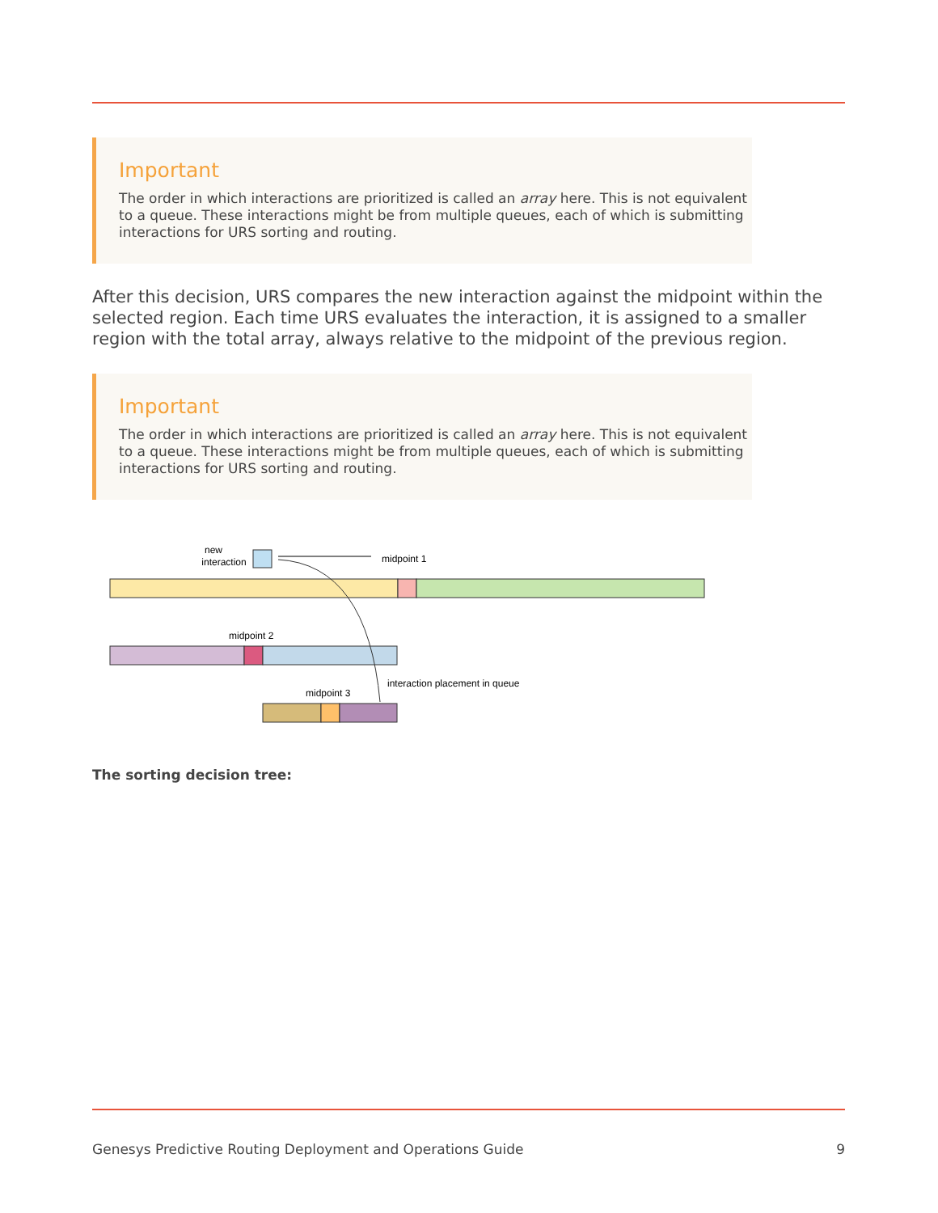Important
The order in which interactions are prioritized is called an array here. This is not equivalent to a queue. These interactions might be from multiple queues, each of which is submitting interactions for URS sorting and routing.
After this decision, URS compares the new interaction against the midpoint within the selected region. Each time URS evaluates the interaction, it is assigned to a smaller region with the total array, always relative to the midpoint of the previous region.
Important
The order in which interactions are prioritized is called an array here. This is not equivalent to a queue. These interactions might be from multiple queues, each of which is submitting interactions for URS sorting and routing.
new
interaction
midpoint 1
midpoint 2
interaction placement in queue
midpoint 3
The sorting decision tree:
Genesys Predictive Routing Deployment and Operations Guide 9